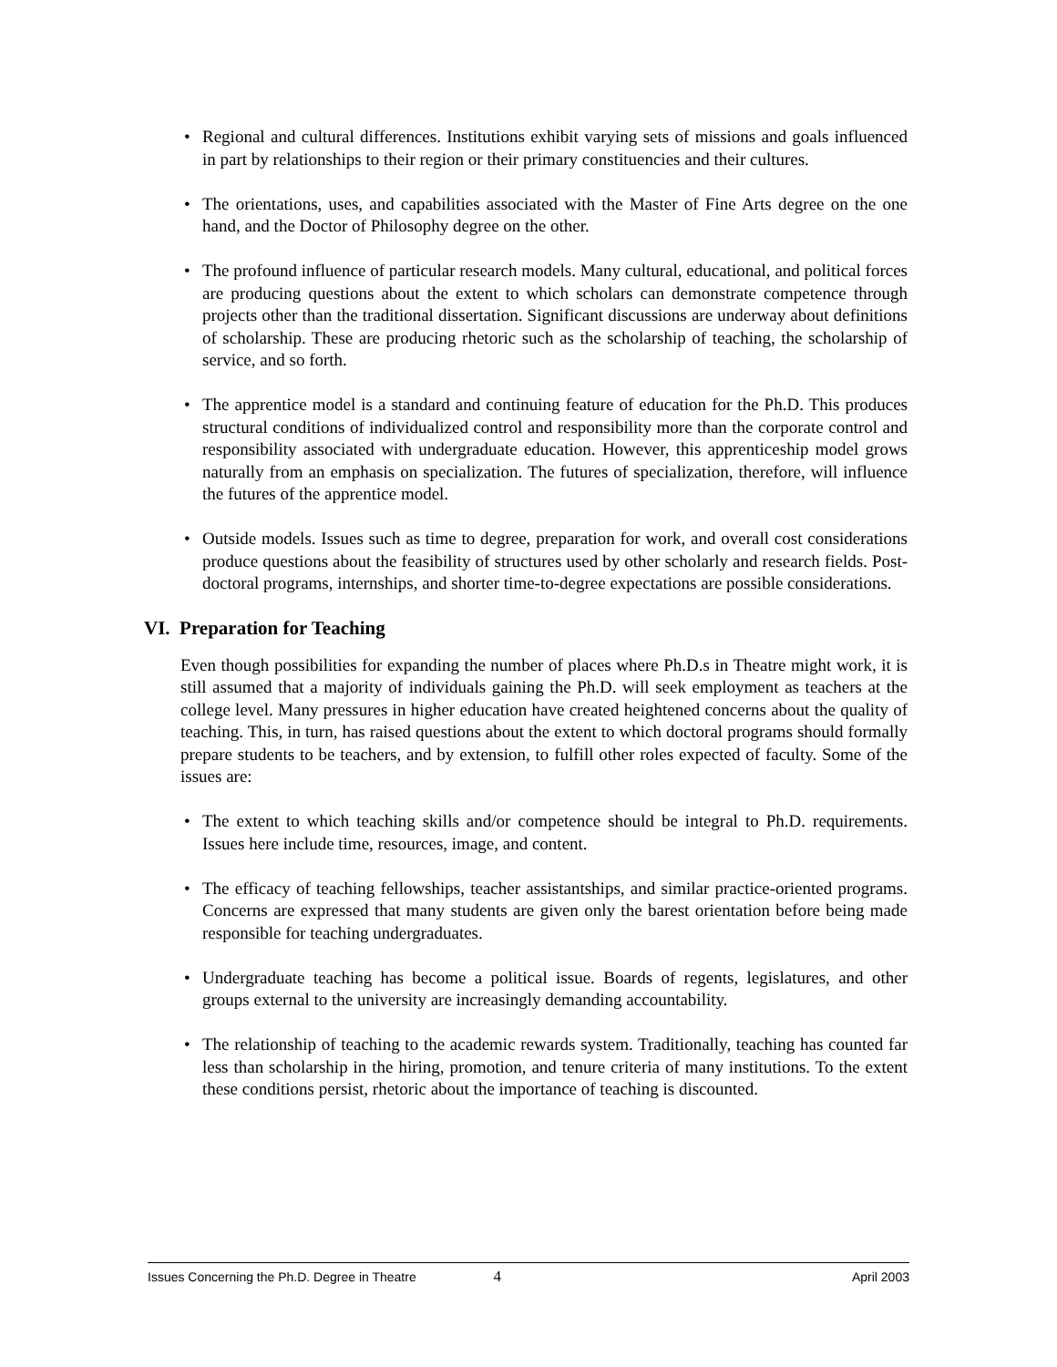• Regional and cultural differences. Institutions exhibit varying sets of missions and goals influenced in part by relationships to their region or their primary constituencies and their cultures.
• The orientations, uses, and capabilities associated with the Master of Fine Arts degree on the one hand, and the Doctor of Philosophy degree on the other.
• The profound influence of particular research models. Many cultural, educational, and political forces are producing questions about the extent to which scholars can demonstrate competence through projects other than the traditional dissertation. Significant discussions are underway about definitions of scholarship. These are producing rhetoric such as the scholarship of teaching, the scholarship of service, and so forth.
• The apprentice model is a standard and continuing feature of education for the Ph.D. This produces structural conditions of individualized control and responsibility more than the corporate control and responsibility associated with undergraduate education. However, this apprenticeship model grows naturally from an emphasis on specialization. The futures of specialization, therefore, will influence the futures of the apprentice model.
• Outside models. Issues such as time to degree, preparation for work, and overall cost considerations produce questions about the feasibility of structures used by other scholarly and research fields. Post-doctoral programs, internships, and shorter time-to-degree expectations are possible considerations.
VI. Preparation for Teaching
Even though possibilities for expanding the number of places where Ph.D.s in Theatre might work, it is still assumed that a majority of individuals gaining the Ph.D. will seek employment as teachers at the college level. Many pressures in higher education have created heightened concerns about the quality of teaching. This, in turn, has raised questions about the extent to which doctoral programs should formally prepare students to be teachers, and by extension, to fulfill other roles expected of faculty. Some of the issues are:
• The extent to which teaching skills and/or competence should be integral to Ph.D. requirements. Issues here include time, resources, image, and content.
• The efficacy of teaching fellowships, teacher assistantships, and similar practice-oriented programs. Concerns are expressed that many students are given only the barest orientation before being made responsible for teaching undergraduates.
• Undergraduate teaching has become a political issue. Boards of regents, legislatures, and other groups external to the university are increasingly demanding accountability.
• The relationship of teaching to the academic rewards system. Traditionally, teaching has counted far less than scholarship in the hiring, promotion, and tenure criteria of many institutions. To the extent these conditions persist, rhetoric about the importance of teaching is discounted.
Issues Concerning the Ph.D. Degree in Theatre 4 April 2003